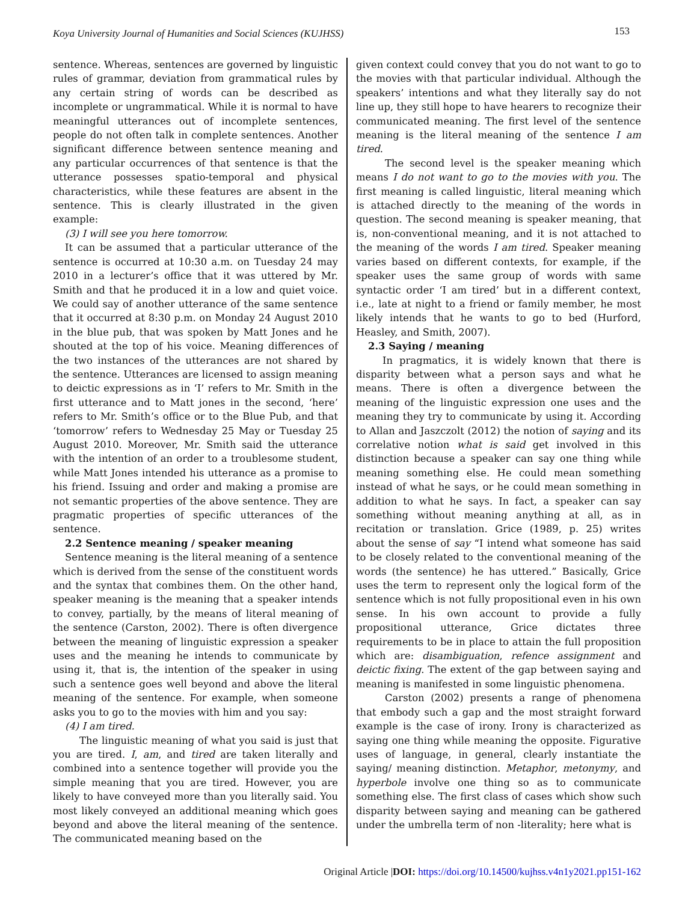Koya University Journal of Humanities and Social Sciences (KUJHSS) 153
sentence. Whereas, sentences are governed by linguistic rules of grammar, deviation from grammatical rules by any certain string of words can be described as incomplete or ungrammatical. While it is normal to have meaningful utterances out of incomplete sentences, people do not often talk in complete sentences. Another significant difference between sentence meaning and any particular occurrences of that sentence is that the utterance possesses spatio-temporal and physical characteristics, while these features are absent in the sentence. This is clearly illustrated in the given example:
(3) I will see you here tomorrow.
It can be assumed that a particular utterance of the sentence is occurred at 10:30 a.m. on Tuesday 24 may 2010 in a lecturer’s office that it was uttered by Mr. Smith and that he produced it in a low and quiet voice. We could say of another utterance of the same sentence that it occurred at 8:30 p.m. on Monday 24 August 2010 in the blue pub, that was spoken by Matt Jones and he shouted at the top of his voice. Meaning differences of the two instances of the utterances are not shared by the sentence. Utterances are licensed to assign meaning to deictic expressions as in ‘I’ refers to Mr. Smith in the first utterance and to Matt jones in the second, ‘here’ refers to Mr. Smith’s office or to the Blue Pub, and that ‘tomorrow’ refers to Wednesday 25 May or Tuesday 25 August 2010. Moreover, Mr. Smith said the utterance with the intention of an order to a troublesome student, while Matt Jones intended his utterance as a promise to his friend. Issuing and order and making a promise are not semantic properties of the above sentence. They are pragmatic properties of specific utterances of the sentence.
2.2 Sentence meaning / speaker meaning
Sentence meaning is the literal meaning of a sentence which is derived from the sense of the constituent words and the syntax that combines them. On the other hand, speaker meaning is the meaning that a speaker intends to convey, partially, by the means of literal meaning of the sentence (Carston, 2002). There is often divergence between the meaning of linguistic expression a speaker uses and the meaning he intends to communicate by using it, that is, the intention of the speaker in using such a sentence goes well beyond and above the literal meaning of the sentence. For example, when someone asks you to go to the movies with him and you say:
(4) I am tired.
The linguistic meaning of what you said is just that you are tired. I, am, and tired are taken literally and combined into a sentence together will provide you the simple meaning that you are tired. However, you are likely to have conveyed more than you literally said. You most likely conveyed an additional meaning which goes beyond and above the literal meaning of the sentence. The communicated meaning based on the
given context could convey that you do not want to go to the movies with that particular individual. Although the speakers’ intentions and what they literally say do not line up, they still hope to have hearers to recognize their communicated meaning. The first level of the sentence meaning is the literal meaning of the sentence I am tired.
The second level is the speaker meaning which means I do not want to go to the movies with you. The first meaning is called linguistic, literal meaning which is attached directly to the meaning of the words in question. The second meaning is speaker meaning, that is, non-conventional meaning, and it is not attached to the meaning of the words I am tired. Speaker meaning varies based on different contexts, for example, if the speaker uses the same group of words with same syntactic order ‘I am tired’ but in a different context, i.e., late at night to a friend or family member, he most likely intends that he wants to go to bed (Hurford, Heasley, and Smith, 2007).
2.3 Saying / meaning
In pragmatics, it is widely known that there is disparity between what a person says and what he means. There is often a divergence between the meaning of the linguistic expression one uses and the meaning they try to communicate by using it. According to Allan and Jaszczolt (2012) the notion of saying and its correlative notion what is said get involved in this distinction because a speaker can say one thing while meaning something else. He could mean something instead of what he says, or he could mean something in addition to what he says. In fact, a speaker can say something without meaning anything at all, as in recitation or translation. Grice (1989, p. 25) writes about the sense of say “I intend what someone has said to be closely related to the conventional meaning of the words (the sentence) he has uttered.” Basically, Grice uses the term to represent only the logical form of the sentence which is not fully propositional even in his own sense. In his own account to provide a fully propositional utterance, Grice dictates three requirements to be in place to attain the full proposition which are: disambiguation, refence assignment and deictic fixing. The extent of the gap between saying and meaning is manifested in some linguistic phenomena.
Carston (2002) presents a range of phenomena that embody such a gap and the most straight forward example is the case of irony. Irony is characterized as saying one thing while meaning the opposite. Figurative uses of language, in general, clearly instantiate the saying/ meaning distinction. Metaphor, metonymy, and hyperbole involve one thing so as to communicate something else. The first class of cases which show such disparity between saying and meaning can be gathered under the umbrella term of non -literality; here what is
Original Article |DOI: https://doi.org/10.14500/kujhss.v4n1y2021.pp151-162